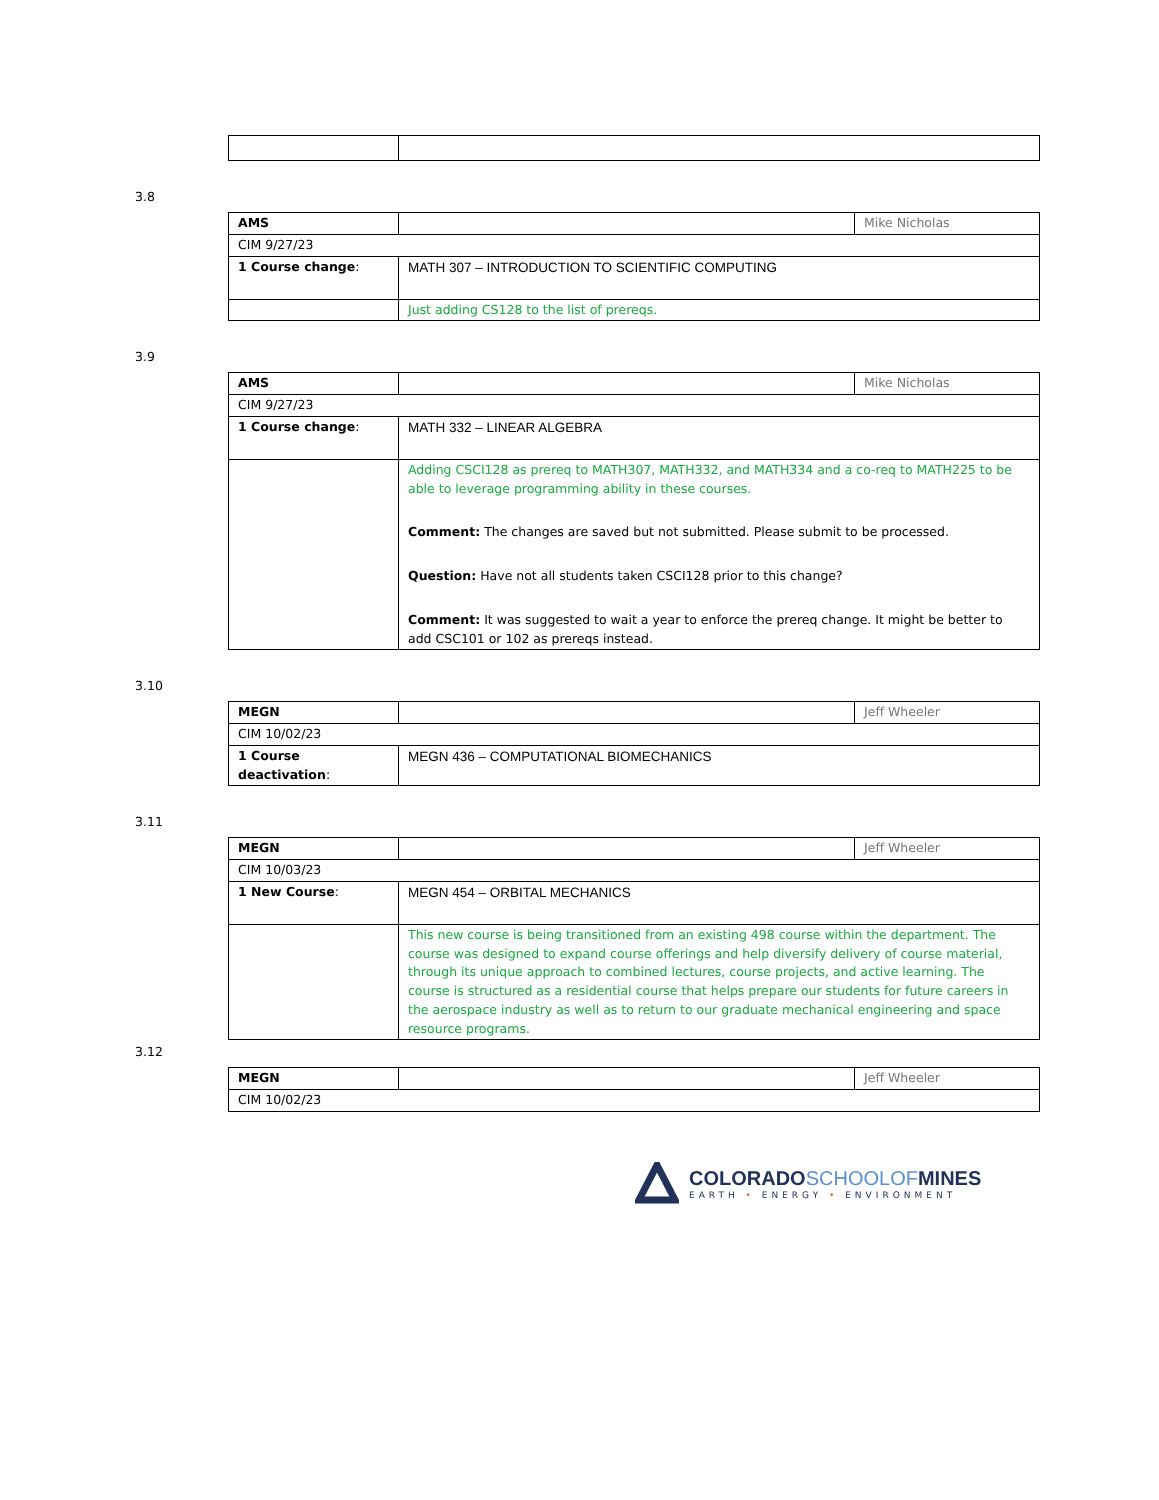3.8
| AMS | | Mike Nicholas |
| CIM 9/27/23 | | |
| 1 Course change : | MATH 307 – INTRODUCTION TO SCIENTIFIC COMPUTING | |
| | Just adding CS128 to the list of prereqs. | |
3.9
| AMS | | Mike Nicholas |
| CIM 9/27/23 | | |
| 1 Course change : | MATH 332 – LINEAR ALGEBRA | |
| | Adding CSCI128 as prereq to MATH307, MATH332, and MATH334 and a co-req to MATH225 to be able to leverage programming ability in these courses. Comment: The changes are saved but not submitted. Please submit to be processed. Question: Have not all students taken CSCI128 prior to this change? Comment: It was suggested to wait a year to enforce the prereq change. It might be better to add CSC101 or 102 as prereqs instead. | |
3.10
| MEGN | | Jeff Wheeler |
| CIM 10/02/23 | | |
| 1 Course deactivation : | MEGN 436 – COMPUTATIONAL BIOMECHANICS | |
3.11
| MEGN | | Jeff Wheeler |
| CIM 10/03/23 | | |
| 1 New Course : | MEGN 454 – ORBITAL MECHANICS | |
| | This new course is being transitioned from an existing 498 course within the department. The course was designed to expand course offerings and help diversify delivery of course material, through its unique approach to combined lectures, course projects, and active learning. The course is structured as a residential course that helps prepare our students for future careers in the aerospace industry as well as to return to our graduate mechanical engineering and space resource programs. | |
3.12
| MEGN | | Jeff Wheeler |
| CIM 10/02/23 | | |
COLORADOSCHOOLOFMINES
EARTH • ENERGY • ENVIRONMENT